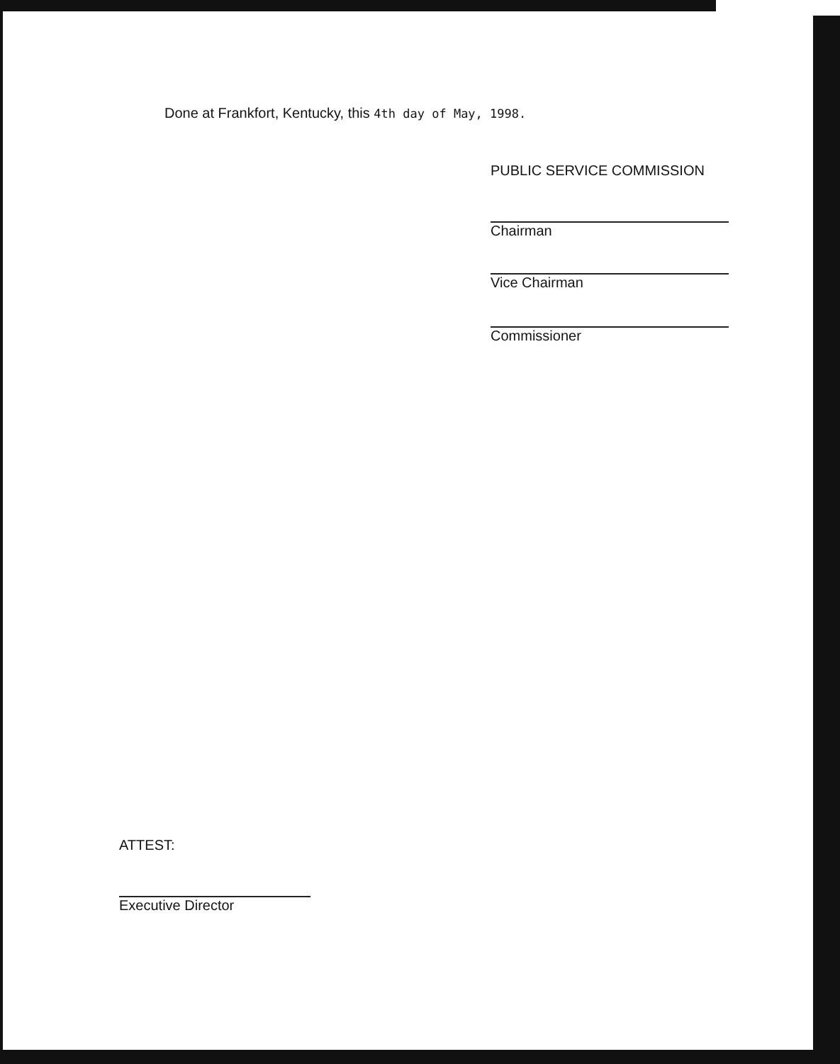Done at Frankfort, Kentucky, this 4th day of May, 1998.
PUBLIC SERVICE COMMISSION
Chairman
Vice Chairman
Commissioner
ATTEST:
Executive Director